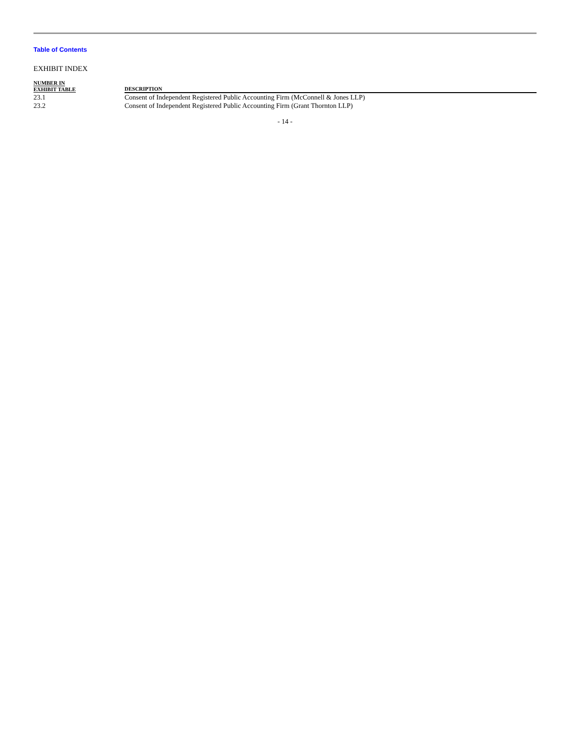Table of Contents
EXHIBIT INDEX
| NUMBER IN EXHIBIT TABLE | DESCRIPTION |
| --- | --- |
| 23.1 | Consent of Independent Registered Public Accounting Firm (McConnell & Jones LLP) |
| 23.2 | Consent of Independent Registered Public Accounting Firm (Grant Thornton LLP) |
- 14 -